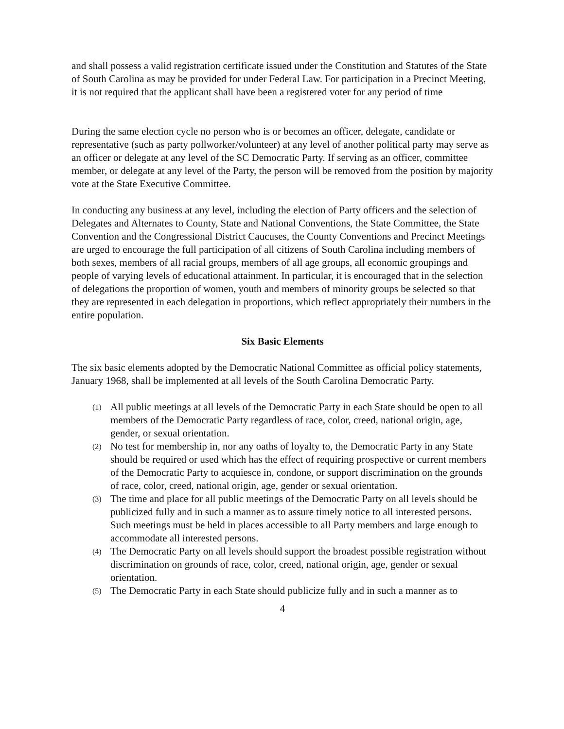and shall possess a valid registration certificate issued under the Constitution and Statutes of the State of South Carolina as may be provided for under Federal Law. For participation in a Precinct Meeting, it is not required that the applicant shall have been a registered voter for any period of time
During the same election cycle no person who is or becomes an officer, delegate, candidate or representative (such as party pollworker/volunteer) at any level of another political party may serve as an officer or delegate at any level of the SC Democratic Party. If serving as an officer, committee member, or delegate at any level of the Party, the person will be removed from the position by majority vote at the State Executive Committee.
In conducting any business at any level, including the election of Party officers and the selection of Delegates and Alternates to County, State and National Conventions, the State Committee, the State Convention and the Congressional District Caucuses, the County Conventions and Precinct Meetings are urged to encourage the full participation of all citizens of South Carolina including members of both sexes, members of all racial groups, members of all age groups, all economic groupings and people of varying levels of educational attainment. In particular, it is encouraged that in the selection of delegations the proportion of women, youth and members of minority groups be selected so that they are represented in each delegation in proportions, which reflect appropriately their numbers in the entire population.
Six Basic Elements
The six basic elements adopted by the Democratic National Committee as official policy statements, January 1968, shall be implemented at all levels of the South Carolina Democratic Party.
(1) All public meetings at all levels of the Democratic Party in each State should be open to all members of the Democratic Party regardless of race, color, creed, national origin, age, gender, or sexual orientation.
(2) No test for membership in, nor any oaths of loyalty to, the Democratic Party in any State should be required or used which has the effect of requiring prospective or current members of the Democratic Party to acquiesce in, condone, or support discrimination on the grounds of race, color, creed, national origin, age, gender or sexual orientation.
(3) The time and place for all public meetings of the Democratic Party on all levels should be publicized fully and in such a manner as to assure timely notice to all interested persons. Such meetings must be held in places accessible to all Party members and large enough to accommodate all interested persons.
(4) The Democratic Party on all levels should support the broadest possible registration without discrimination on grounds of race, color, creed, national origin, age, gender or sexual orientation.
(5) The Democratic Party in each State should publicize fully and in such a manner as to
4